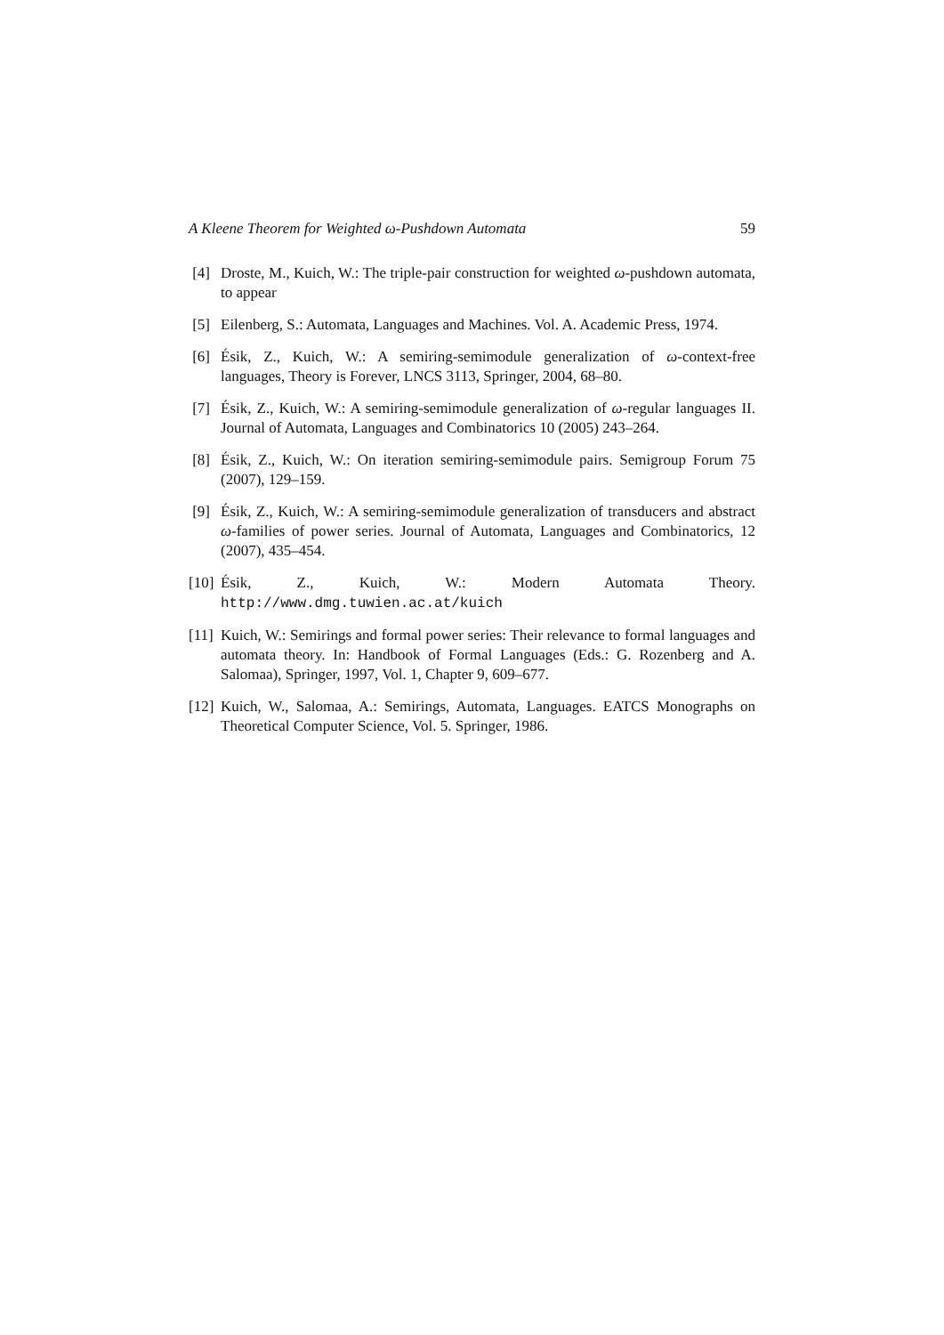A Kleene Theorem for Weighted ω-Pushdown Automata 59
[4] Droste, M., Kuich, W.: The triple-pair construction for weighted ω-pushdown automata, to appear
[5] Eilenberg, S.: Automata, Languages and Machines. Vol. A. Academic Press, 1974.
[6] Ésik, Z., Kuich, W.: A semiring-semimodule generalization of ω-context-free languages, Theory is Forever, LNCS 3113, Springer, 2004, 68–80.
[7] Ésik, Z., Kuich, W.: A semiring-semimodule generalization of ω-regular languages II. Journal of Automata, Languages and Combinatorics 10 (2005) 243–264.
[8] Ésik, Z., Kuich, W.: On iteration semiring-semimodule pairs. Semigroup Forum 75 (2007), 129–159.
[9] Ésik, Z., Kuich, W.: A semiring-semimodule generalization of transducers and abstract ω-families of power series. Journal of Automata, Languages and Combinatorics, 12 (2007), 435–454.
[10] Ésik, Z., Kuich, W.: Modern Automata Theory. http://www.dmg.tuwien.ac.at/kuich
[11] Kuich, W.: Semirings and formal power series: Their relevance to formal languages and automata theory. In: Handbook of Formal Languages (Eds.: G. Rozenberg and A. Salomaa), Springer, 1997, Vol. 1, Chapter 9, 609–677.
[12] Kuich, W., Salomaa, A.: Semirings, Automata, Languages. EATCS Monographs on Theoretical Computer Science, Vol. 5. Springer, 1986.